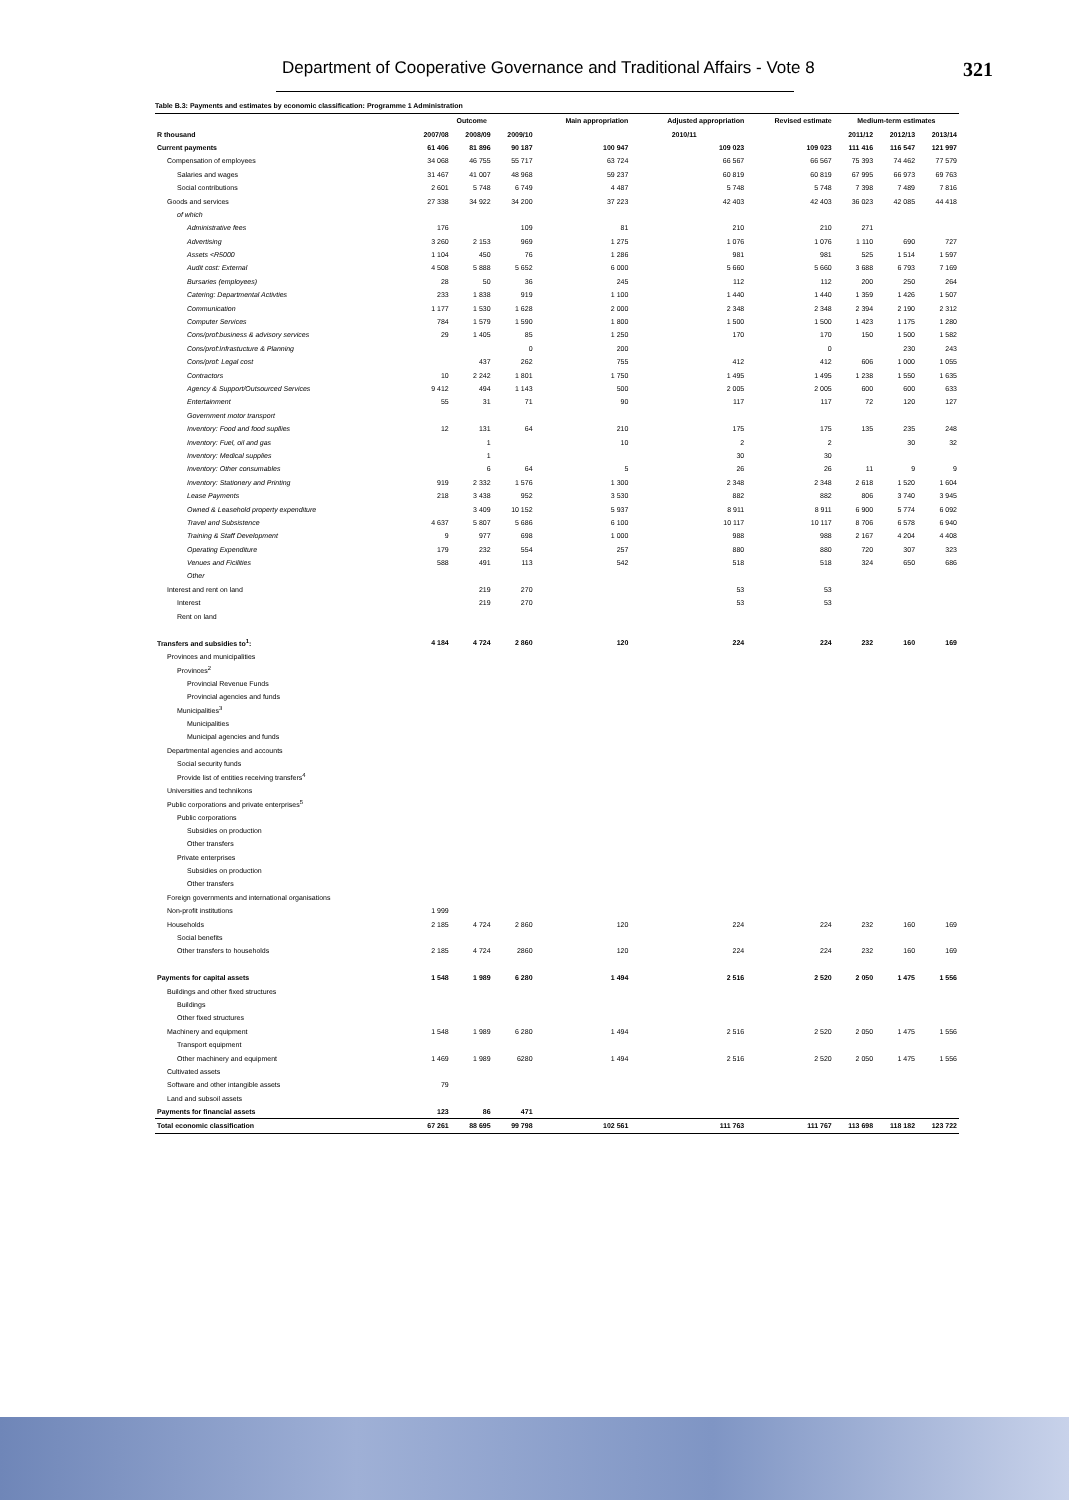Department of Cooperative Governance and Traditional Affairs - Vote 8 321
Table B.3: Payments and estimates by economic classification: Programme 1 Administration
| | Outcome | | | Main appropriation | Adjusted appropriation | Revised estimate | Medium-term estimates | | |
| --- | --- | --- | --- | --- | --- | --- | --- | --- | --- |
| R thousand | 2007/08 | 2008/09 | 2009/10 | 2010/11 | | | 2011/12 | 2012/13 | 2013/14 |
| Current payments | 61 406 | 81 896 | 90 187 | 100 947 | 109 023 | 109 023 | 111 416 | 116 547 | 121 997 |
| Compensation of employees | 34 068 | 46 755 | 55 717 | 63 724 | 66 567 | 66 567 | 75 393 | 74 462 | 77 579 |
| Salaries and wages | 31 467 | 41 007 | 48 968 | 59 237 | 60 819 | 60 819 | 67 995 | 66 973 | 69 763 |
| Social contributions | 2 601 | 5 748 | 6 749 | 4 487 | 5 748 | 5 748 | 7 398 | 7 489 | 7 816 |
| Goods and services | 27 338 | 34 922 | 34 200 | 37 223 | 42 403 | 42 403 | 36 023 | 42 085 | 44 418 |
| of which | | | | | | | | | |
| Administrative fees | 176 | | 109 | 81 | 210 | 210 | 271 | | |
| Advertising | 3 260 | 2 153 | 969 | 1 275 | 1 076 | 1 076 | 1 110 | 690 | 727 |
| Assets <R5000 | 1 104 | 450 | 76 | 1 286 | 981 | 981 | 525 | 1 514 | 1 597 |
| Audit cost: External | 4 508 | 5 888 | 5 652 | 6 000 | 5 660 | 5 660 | 3 688 | 6 793 | 7 169 |
| Bursaries (employees) | 28 | 50 | 36 | 245 | 112 | 112 | 200 | 250 | 264 |
| Catering: Departmental Activties | 233 | 1 838 | 919 | 1 100 | 1 440 | 1 440 | 1 359 | 1 426 | 1 507 |
| Communication | 1 177 | 1 530 | 1 628 | 2 000 | 2 348 | 2 348 | 2 394 | 2 190 | 2 312 |
| Computer Services | 784 | 1 579 | 1 590 | 1 800 | 1 500 | 1 500 | 1 423 | 1 175 | 1 280 |
| Cons/prof:business & advisory services | 29 | 1 405 | 85 | 1 250 | 170 | 170 | 150 | 1 500 | 1 582 |
| Cons/prof:Infrastucture & Planning | | | 0 | 200 | | 0 | | 230 | 243 |
| Cons/prof: Legal cost | | 437 | 262 | 755 | 412 | 412 | 606 | 1 000 | 1 055 |
| Contractors | 10 | 2 242 | 1 801 | 1 750 | 1 495 | 1 495 | 1 238 | 1 550 | 1 635 |
| Agency & Support/Outsourced Services | 9 412 | 494 | 1 143 | 500 | 2 005 | 2 005 | 600 | 600 | 633 |
| Entertainment | 55 | 31 | 71 | 90 | 117 | 117 | 72 | 120 | 127 |
| Government motor transport | | | | | | | | | |
| Inventory: Food and food supllies | 12 | 131 | 64 | 210 | 175 | 175 | 135 | 235 | 248 |
| Inventory: Fuel, oil and gas | | 1 | | 10 | 2 | 2 | | 30 | 32 |
| Inventory: Medical supplies | | 1 | | | 30 | 30 | | | |
| Inventory: Other consumables | | 6 | 64 | 5 | 26 | 26 | 11 | 9 | 9 |
| Inventory: Stationery and Printing | 919 | 2 332 | 1 576 | 1 300 | 2 348 | 2 348 | 2 618 | 1 520 | 1 604 |
| Lease Payments | 218 | 3 438 | 952 | 3 530 | 882 | 882 | 806 | 3 740 | 3 945 |
| Owned & Leasehold property expenditure | | 3 409 | 10 152 | 5 937 | 8 911 | 8 911 | 6 900 | 5 774 | 6 092 |
| Travel and Subsistence | 4 637 | 5 807 | 5 686 | 6 100 | 10 117 | 10 117 | 8 706 | 6 578 | 6 940 |
| Training & Staff Development | 9 | 977 | 698 | 1 000 | 988 | 988 | 2 167 | 4 204 | 4 408 |
| Operating Expenditure | 179 | 232 | 554 | 257 | 880 | 880 | 720 | 307 | 323 |
| Venues and Ficilities | 588 | 491 | 113 | 542 | 518 | 518 | 324 | 650 | 686 |
| Other | | | | | | | | | |
| Interest and rent on land | | 219 | 270 | | 53 | 53 | | | |
| Interest | | 219 | 270 | | 53 | 53 | | | |
| Rent on land | | | | | | | | | |
| Transfers and subsidies to<sup>1</sup>: | 4 184 | 4 724 | 2 860 | 120 | 224 | 224 | 232 | 160 | 169 |
| Provinces and municipalities | | | | | | | | | |
| Provinces<sup>2</sup> | | | | | | | | | |
| Provincial Revenue Funds | | | | | | | | | |
| Provincial agencies and funds | | | | | | | | | |
| Municipalities<sup>3</sup> | | | | | | | | | |
| Municipalities | | | | | | | | | |
| Municipal agencies and funds | | | | | | | | | |
| Departmental agencies and accounts | | | | | | | | | |
| Social security funds | | | | | | | | | |
| Provide list of entities receiving transfers<sup>4</sup> | | | | | | | | | |
| Universities and technikons | | | | | | | | | |
| Public corporations and private enterprises<sup>5</sup> | | | | | | | | | |
| Public corporations | | | | | | | | | |
| Subsidies on production | | | | | | | | | |
| Other transfers | | | | | | | | | |
| Private enterprises | | | | | | | | | |
| Subsidies on production | | | | | | | | | |
| Other transfers | | | | | | | | | |
| Foreign governments and international organisations | | | | | | | | | |
| Non-profit institutions | 1 999 | | | | | | | | |
| Households | 2 185 | 4 724 | 2 860 | 120 | 224 | 224 | 232 | 160 | 169 |
| Social benefits | | | | | | | | | |
| Other transfers to households | 2 185 | 4 724 | 2860 | 120 | 224 | 224 | 232 | 160 | 169 |
| Payments for capital assets | 1 548 | 1 989 | 6 280 | 1 494 | 2 516 | 2 520 | 2 050 | 1 475 | 1 556 |
| Buildings and other fixed structures | | | | | | | | | |
| Buildings | | | | | | | | | |
| Other fixed structures | | | | | | | | | |
| Machinery and equipment | 1 548 | 1 989 | 6 280 | 1 494 | 2 516 | 2 520 | 2 050 | 1 475 | 1 556 |
| Transport equipment | | | | | | | | | |
| Other machinery and equipment | 1 469 | 1 989 | 6280 | 1 494 | 2 516 | 2 520 | 2 050 | 1 475 | 1 556 |
| Cultivated assets | | | | | | | | | |
| Software and other intangible assets | 79 | | | | | | | | |
| Land and subsoil assets | | | | | | | | | |
| Payments for financial assets | 123 | 86 | 471 | | | | | | |
| Total economic classification | 67 261 | 88 695 | 99 798 | 102 561 | 111 763 | 111 767 | 113 698 | 118 182 | 123 722 |